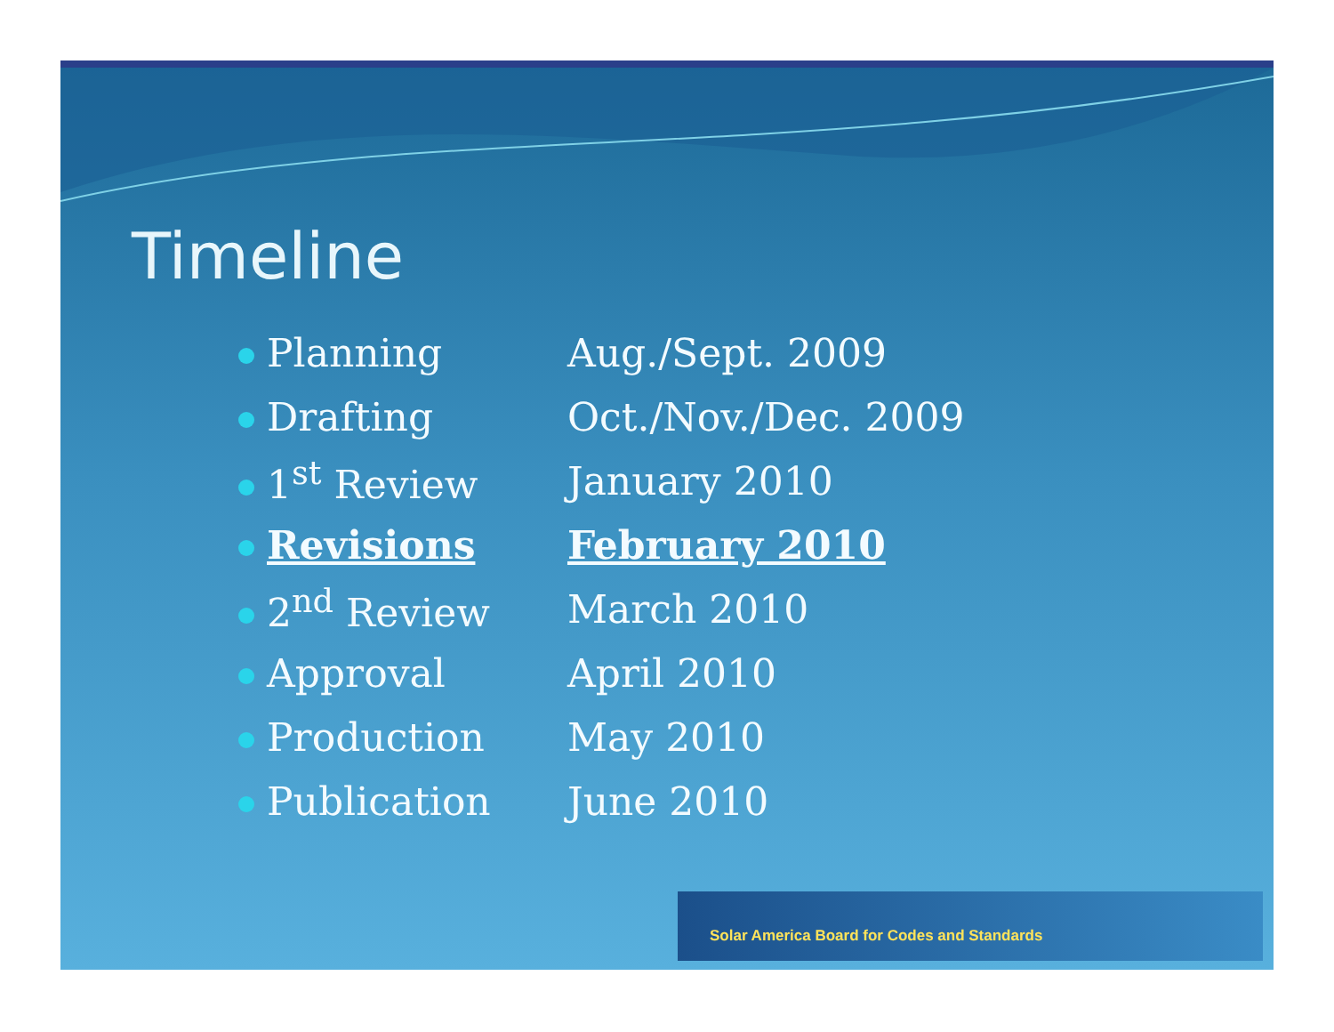Timeline
| Planning | Aug./Sept. 2009 |
| Drafting | Oct./Nov./Dec. 2009 |
| 1<sup>st</sup> Review | January 2010 |
| Revisions | February 2010 |
| 2<sup>nd</sup> Review | March 2010 |
| Approval | April 2010 |
| Production | May 2010 |
| Publication | June 2010 |
Solar America Board for Codes and Standards